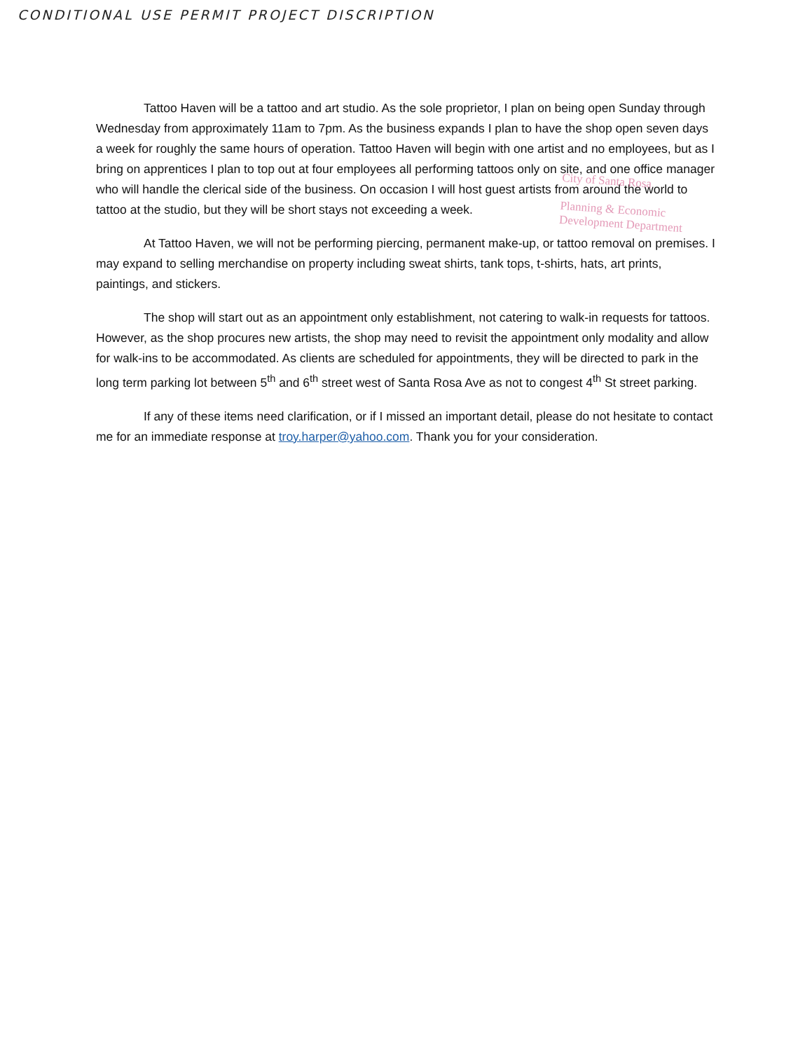CONDITIONAL USE PERMIT PROJECT DISCRIPTION
Tattoo Haven will be a tattoo and art studio. As the sole proprietor, I plan on being open Sunday through Wednesday from approximately 11am to 7pm. As the business expands I plan to have the shop open seven days a week for roughly the same hours of operation. Tattoo Haven will begin with one artist and no employees, but as I bring on apprentices I plan to top out at four employees all performing tattoos only on site, and one office manager who will handle the clerical side of the business. On occasion I will host guest artists from around the world to tattoo at the studio, but they will be short stays not exceeding a week.
At Tattoo Haven, we will not be performing piercing, permanent make-up, or tattoo removal on premises. I may expand to selling merchandise on property including sweat shirts, tank tops, t-shirts, hats, art prints, paintings, and stickers.
The shop will start out as an appointment only establishment, not catering to walk-in requests for tattoos. However, as the shop procures new artists, the shop may need to revisit the appointment only modality and allow for walk-ins to be accommodated. As clients are scheduled for appointments, they will be directed to park in the long term parking lot between 5<sup>th</sup> and 6<sup>th</sup> street west of Santa Rosa Ave as not to congest 4<sup>th</sup> St street parking.
If any of these items need clarification, or if I missed an important detail, please do not hesitate to contact me for an immediate response at troy.harper@yahoo.com. Thank you for your consideration.
City of Santa Rosa
Planning & Economic
Development Department